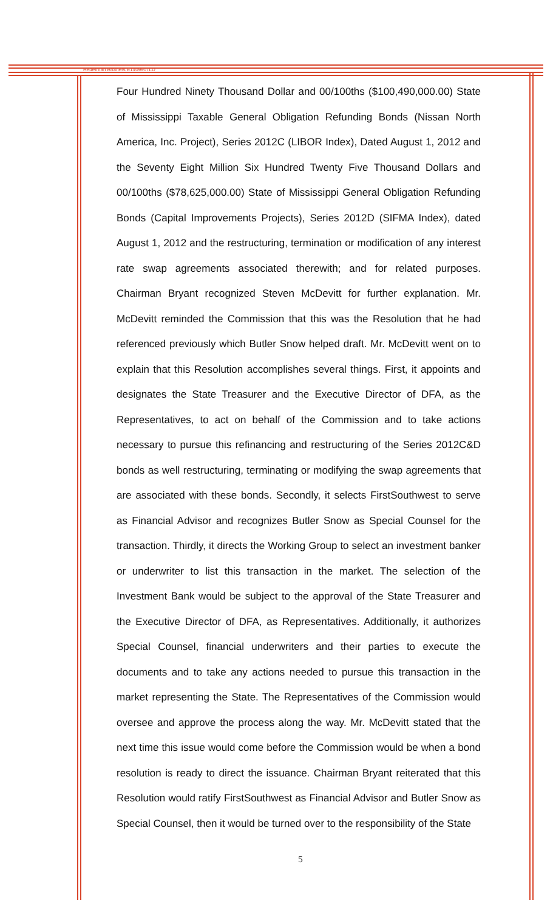Hederman Brothers E1409907LD
Four Hundred Ninety Thousand Dollar and 00/100ths ($100,490,000.00) State of Mississippi Taxable General Obligation Refunding Bonds (Nissan North America, Inc. Project), Series 2012C (LIBOR Index), Dated August 1, 2012 and the Seventy Eight Million Six Hundred Twenty Five Thousand Dollars and 00/100ths ($78,625,000.00) State of Mississippi General Obligation Refunding Bonds (Capital Improvements Projects), Series 2012D (SIFMA Index), dated August 1, 2012 and the restructuring, termination or modification of any interest rate swap agreements associated therewith; and for related purposes. Chairman Bryant recognized Steven McDevitt for further explanation. Mr. McDevitt reminded the Commission that this was the Resolution that he had referenced previously which Butler Snow helped draft. Mr. McDevitt went on to explain that this Resolution accomplishes several things. First, it appoints and designates the State Treasurer and the Executive Director of DFA, as the Representatives, to act on behalf of the Commission and to take actions necessary to pursue this refinancing and restructuring of the Series 2012C&D bonds as well restructuring, terminating or modifying the swap agreements that are associated with these bonds. Secondly, it selects FirstSouthwest to serve as Financial Advisor and recognizes Butler Snow as Special Counsel for the transaction. Thirdly, it directs the Working Group to select an investment banker or underwriter to list this transaction in the market. The selection of the Investment Bank would be subject to the approval of the State Treasurer and the Executive Director of DFA, as Representatives. Additionally, it authorizes Special Counsel, financial underwriters and their parties to execute the documents and to take any actions needed to pursue this transaction in the market representing the State. The Representatives of the Commission would oversee and approve the process along the way. Mr. McDevitt stated that the next time this issue would come before the Commission would be when a bond resolution is ready to direct the issuance. Chairman Bryant reiterated that this Resolution would ratify FirstSouthwest as Financial Advisor and Butler Snow as Special Counsel, then it would be turned over to the responsibility of the State
5